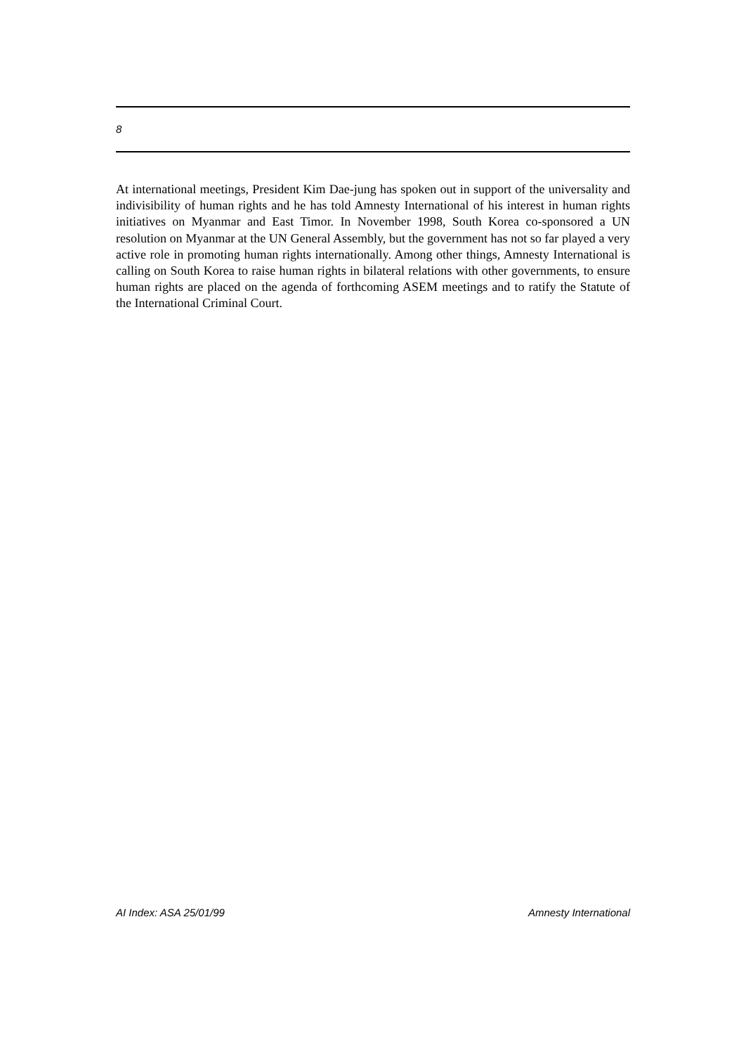8
At international meetings, President Kim Dae-jung has spoken out in support of the universality and indivisibility of human rights and he has told Amnesty International of his interest in human rights initiatives on Myanmar and East Timor. In November 1998, South Korea co-sponsored a UN resolution on Myanmar at the UN General Assembly, but the government has not so far played a very active role in promoting human rights internationally. Among other things, Amnesty International is calling on South Korea to raise human rights in bilateral relations with other governments, to ensure human rights are placed on the agenda of forthcoming ASEM meetings and to ratify the Statute of the International Criminal Court.
AI Index: ASA 25/01/99 Amnesty International